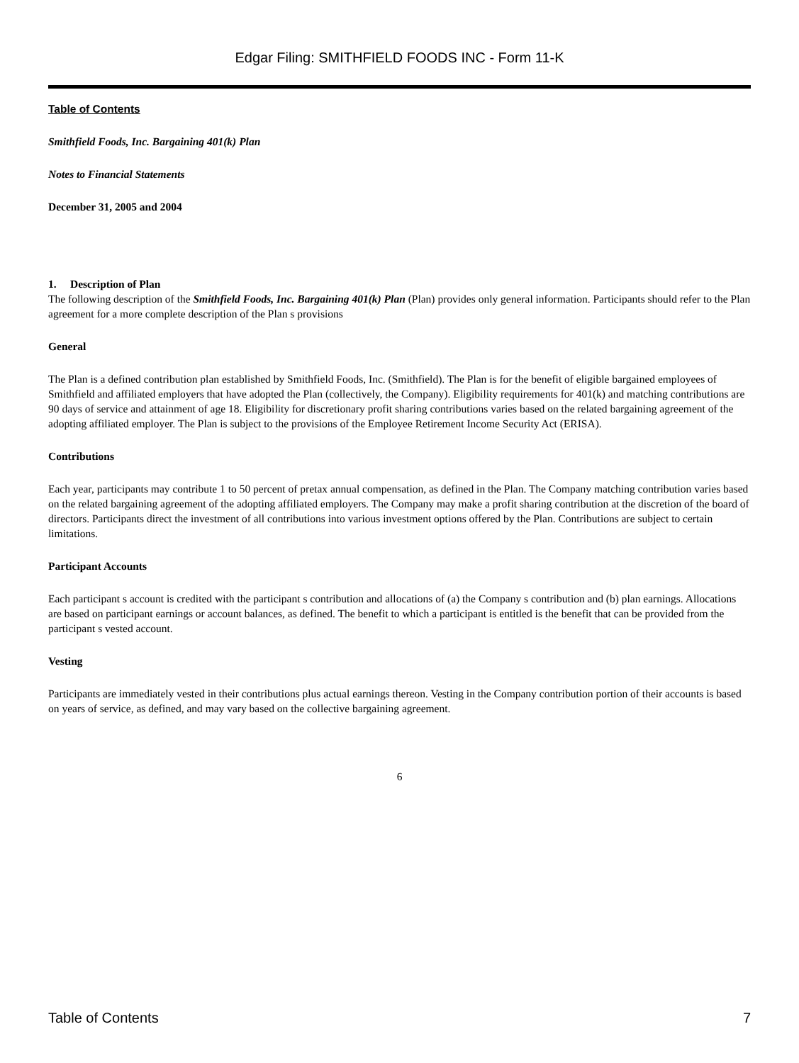Edgar Filing: SMITHFIELD FOODS INC - Form 11-K
Table of Contents
Smithfield Foods, Inc. Bargaining 401(k) Plan
Notes to Financial Statements
December 31, 2005 and 2004
1. Description of Plan
The following description of the Smithfield Foods, Inc. Bargaining 401(k) Plan (Plan) provides only general information. Participants should refer to the Plan agreement for a more complete description of the Plan s provisions
General
The Plan is a defined contribution plan established by Smithfield Foods, Inc. (Smithfield). The Plan is for the benefit of eligible bargained employees of Smithfield and affiliated employers that have adopted the Plan (collectively, the Company). Eligibility requirements for 401(k) and matching contributions are 90 days of service and attainment of age 18. Eligibility for discretionary profit sharing contributions varies based on the related bargaining agreement of the adopting affiliated employer. The Plan is subject to the provisions of the Employee Retirement Income Security Act (ERISA).
Contributions
Each year, participants may contribute 1 to 50 percent of pretax annual compensation, as defined in the Plan. The Company matching contribution varies based on the related bargaining agreement of the adopting affiliated employers. The Company may make a profit sharing contribution at the discretion of the board of directors. Participants direct the investment of all contributions into various investment options offered by the Plan. Contributions are subject to certain limitations.
Participant Accounts
Each participant s account is credited with the participant s contribution and allocations of (a) the Company s contribution and (b) plan earnings. Allocations are based on participant earnings or account balances, as defined. The benefit to which a participant is entitled is the benefit that can be provided from the participant s vested account.
Vesting
Participants are immediately vested in their contributions plus actual earnings thereon. Vesting in the Company contribution portion of their accounts is based on years of service, as defined, and may vary based on the collective bargaining agreement.
6
Table of Contents 7